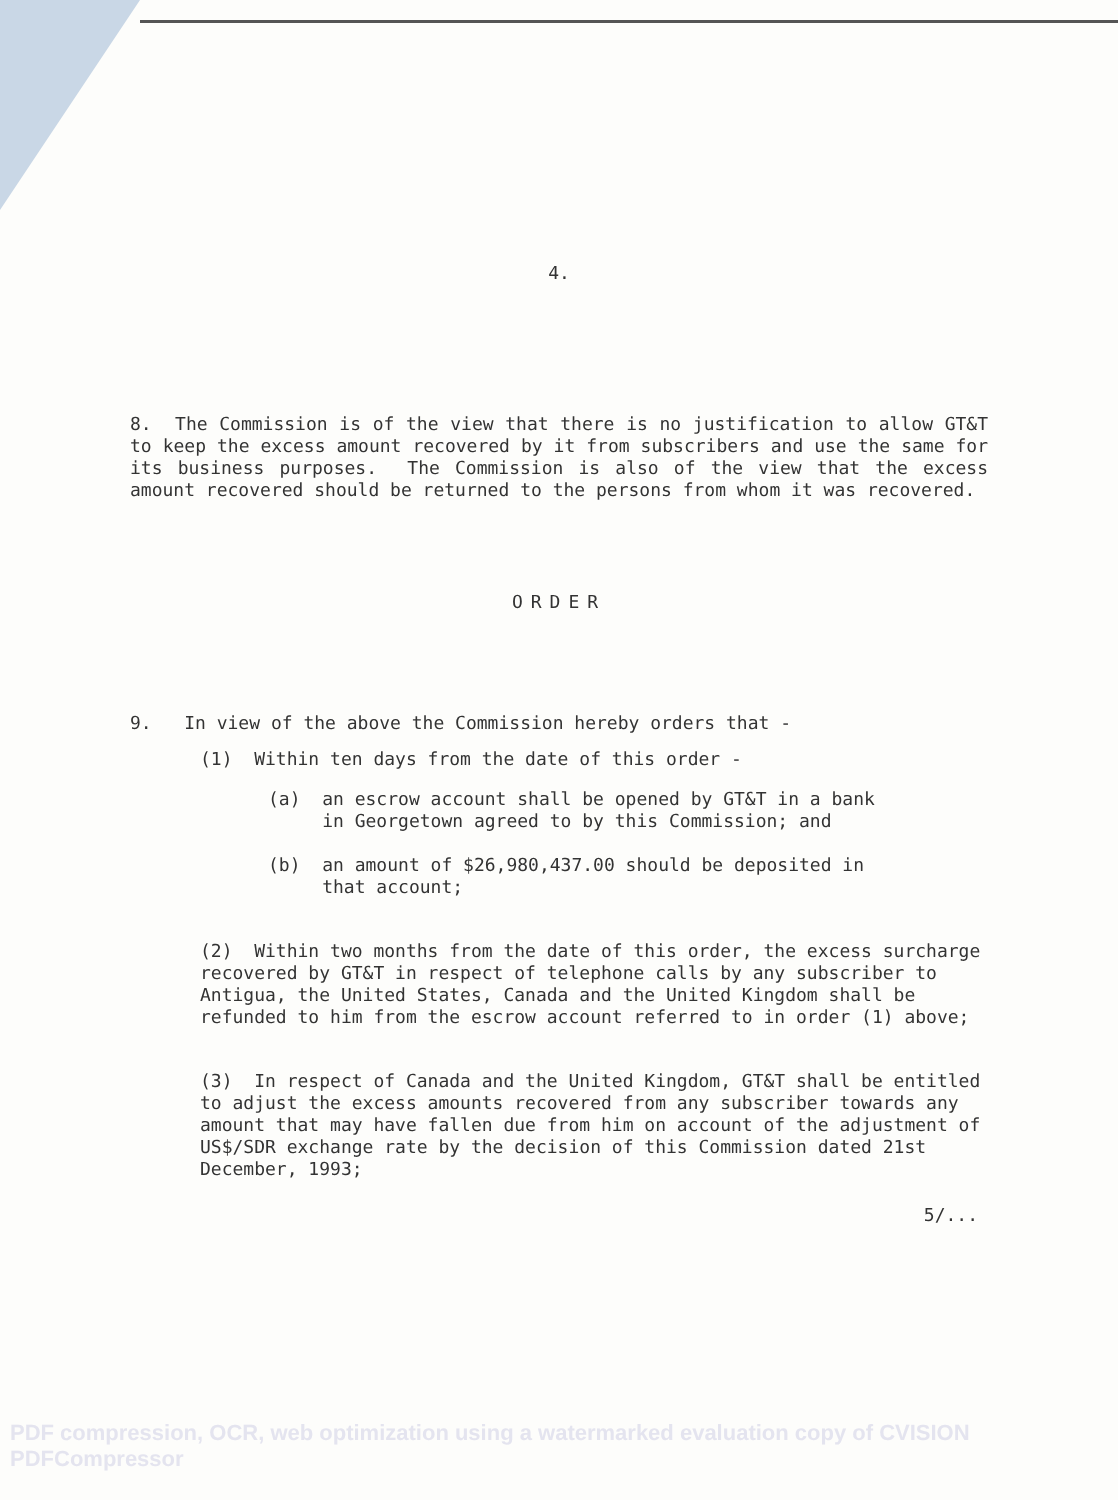4.
8. The Commission is of the view that there is no justification to allow GT&T to keep the excess amount recovered by it from subscribers and use the same for its business purposes. The Commission is also of the view that the excess amount recovered should be returned to the persons from whom it was recovered.
ORDER
9. In view of the above the Commission hereby orders that -
(1) Within ten days from the date of this order -
(a) an escrow account shall be opened by GT&T in a bank
in Georgetown agreed to by this Commission; and
(b) an amount of $26,980,437.00 should be deposited in
that account;
(2) Within two months from the date of this order, the excess surcharge recovered by GT&T in respect of telephone calls by any subscriber to Antigua, the United States, Canada and the United Kingdom shall be refunded to him from the escrow account referred to in order (1) above;
(3) In respect of Canada and the United Kingdom, GT&T shall be entitled to adjust the excess amounts recovered from any subscriber towards any amount that may have fallen due from him on account of the adjustment of US$/SDR exchange rate by the decision of this Commission dated 21st December, 1993;
5/...
PDF compression, OCR, web optimization using a watermarked evaluation copy of CVISION PDFCompressor